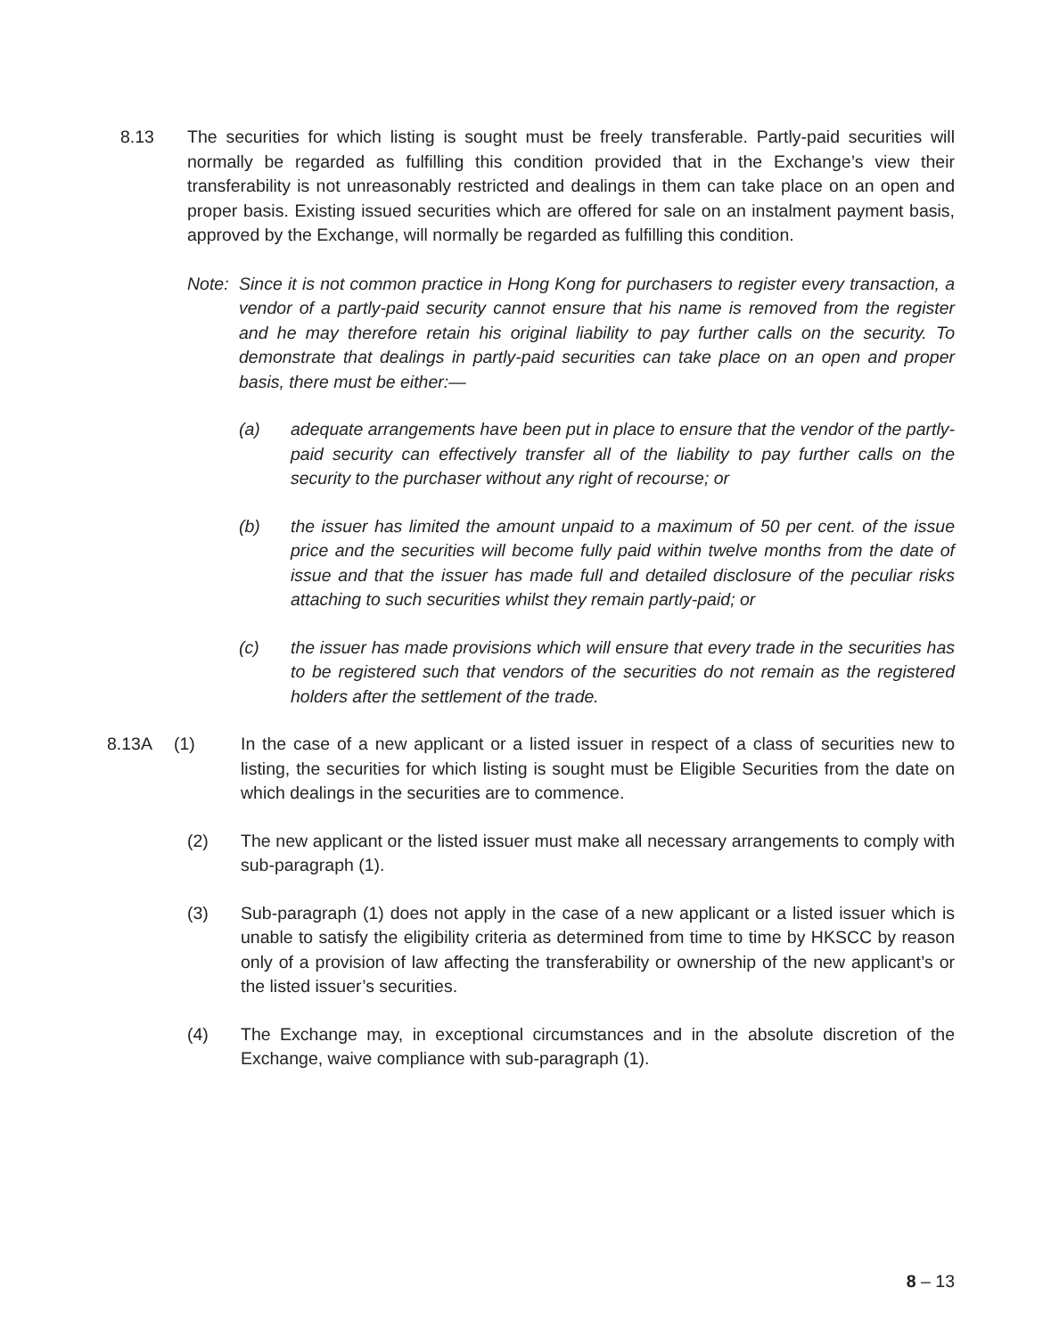8.13 The securities for which listing is sought must be freely transferable. Partly-paid securities will normally be regarded as fulfilling this condition provided that in the Exchange’s view their transferability is not unreasonably restricted and dealings in them can take place on an open and proper basis. Existing issued securities which are offered for sale on an instalment payment basis, approved by the Exchange, will normally be regarded as fulfilling this condition.
Note:
Since it is not common practice in Hong Kong for purchasers to register every transaction, a vendor of a partly-paid security cannot ensure that his name is removed from the register and he may therefore retain his original liability to pay further calls on the security. To demonstrate that dealings in partly-paid securities can take place on an open and proper basis, there must be either:—
(a) adequate arrangements have been put in place to ensure that the vendor of the partly-paid security can effectively transfer all of the liability to pay further calls on the security to the purchaser without any right of recourse; or
(b) the issuer has limited the amount unpaid to a maximum of 50 per cent. of the issue price and the securities will become fully paid within twelve months from the date of issue and that the issuer has made full and detailed disclosure of the peculiar risks attaching to such securities whilst they remain partly-paid; or
(c) the issuer has made provisions which will ensure that every trade in the securities has to be registered such that vendors of the securities do not remain as the registered holders after the settlement of the trade.
8.13A (1) In the case of a new applicant or a listed issuer in respect of a class of securities new to listing, the securities for which listing is sought must be Eligible Securities from the date on which dealings in the securities are to commence.
(2) The new applicant or the listed issuer must make all necessary arrangements to comply with sub-paragraph (1).
(3) Sub-paragraph (1) does not apply in the case of a new applicant or a listed issuer which is unable to satisfy the eligibility criteria as determined from time to time by HKSCC by reason only of a provision of law affecting the transferability or ownership of the new applicant’s or the listed issuer’s securities.
(4) The Exchange may, in exceptional circumstances and in the absolute discretion of the Exchange, waive compliance with sub-paragraph (1).
8 – 13